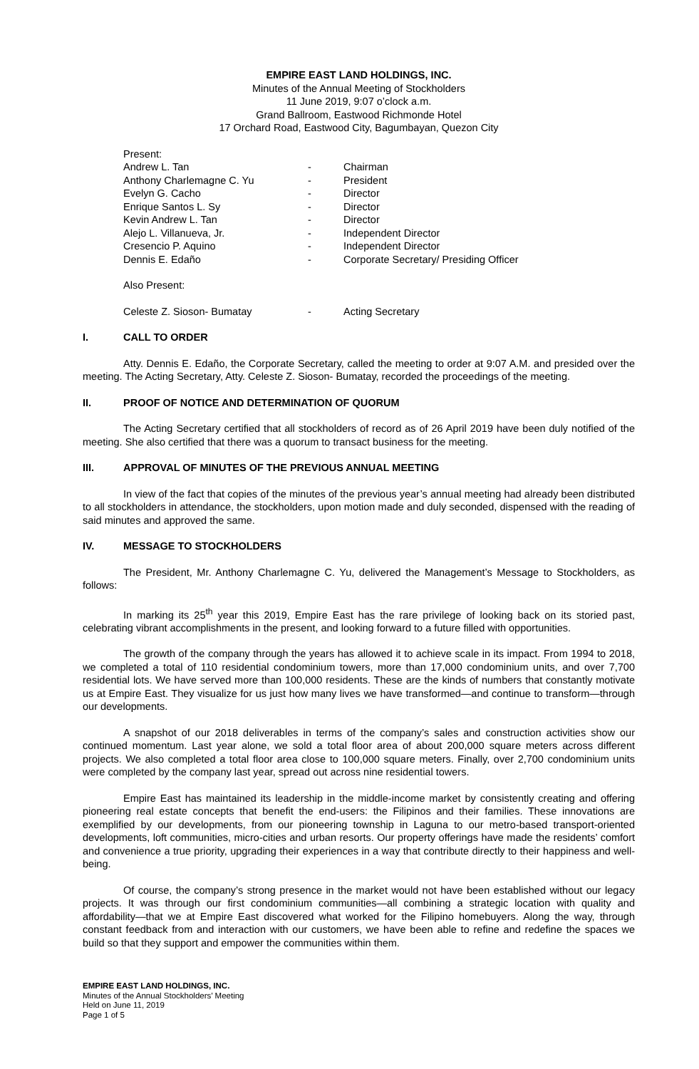EMPIRE EAST LAND HOLDINGS, INC.
Minutes of the Annual Meeting of Stockholders
11 June 2019, 9:07 o’clock a.m.
Grand Ballroom, Eastwood Richmonde Hotel
17 Orchard Road, Eastwood City, Bagumbayan, Quezon City
Present:
| Andrew L. Tan | - | Chairman |
| Anthony Charlemagne C. Yu | - | President |
| Evelyn G. Cacho | - | Director |
| Enrique Santos L. Sy | - | Director |
| Kevin Andrew L. Tan | - | Director |
| Alejo L. Villanueva, Jr. | - | Independent Director |
| Cresencio P. Aquino | - | Independent Director |
| Dennis E. Edaño | - | Corporate Secretary/ Presiding Officer |
Also Present:
| Celeste Z. Sioson- Bumatay | - | Acting Secretary |
I. CALL TO ORDER
Atty. Dennis E. Edaño, the Corporate Secretary, called the meeting to order at 9:07 A.M. and presided over the meeting. The Acting Secretary, Atty. Celeste Z. Sioson- Bumatay, recorded the proceedings of the meeting.
II. PROOF OF NOTICE AND DETERMINATION OF QUORUM
The Acting Secretary certified that all stockholders of record as of 26 April 2019 have been duly notified of the meeting. She also certified that there was a quorum to transact business for the meeting.
III. APPROVAL OF MINUTES OF THE PREVIOUS ANNUAL MEETING
In view of the fact that copies of the minutes of the previous year’s annual meeting had already been distributed to all stockholders in attendance, the stockholders, upon motion made and duly seconded, dispensed with the reading of said minutes and approved the same.
IV. MESSAGE TO STOCKHOLDERS
The President, Mr. Anthony Charlemagne C. Yu, delivered the Management’s Message to Stockholders, as follows:
In marking its 25<sup>th</sup> year this 2019, Empire East has the rare privilege of looking back on its storied past, celebrating vibrant accomplishments in the present, and looking forward to a future filled with opportunities.
The growth of the company through the years has allowed it to achieve scale in its impact. From 1994 to 2018, we completed a total of 110 residential condominium towers, more than 17,000 condominium units, and over 7,700 residential lots. We have served more than 100,000 residents. These are the kinds of numbers that constantly motivate us at Empire East. They visualize for us just how many lives we have transformed—and continue to transform—through our developments.
A snapshot of our 2018 deliverables in terms of the company’s sales and construction activities show our continued momentum. Last year alone, we sold a total floor area of about 200,000 square meters across different projects. We also completed a total floor area close to 100,000 square meters. Finally, over 2,700 condominium units were completed by the company last year, spread out across nine residential towers.
Empire East has maintained its leadership in the middle-income market by consistently creating and offering pioneering real estate concepts that benefit the end-users: the Filipinos and their families. These innovations are exemplified by our developments, from our pioneering township in Laguna to our metro-based transport-oriented developments, loft communities, micro-cities and urban resorts. Our property offerings have made the residents’ comfort and convenience a true priority, upgrading their experiences in a way that contribute directly to their happiness and well-being.
Of course, the company’s strong presence in the market would not have been established without our legacy projects. It was through our first condominium communities—all combining a strategic location with quality and affordability—that we at Empire East discovered what worked for the Filipino homebuyers. Along the way, through constant feedback from and interaction with our customers, we have been able to refine and redefine the spaces we build so that they support and empower the communities within them.
EMPIRE EAST LAND HOLDINGS, INC.
Minutes of the Annual Stockholders’ Meeting
Held on June 11, 2019
Page 1 of 5